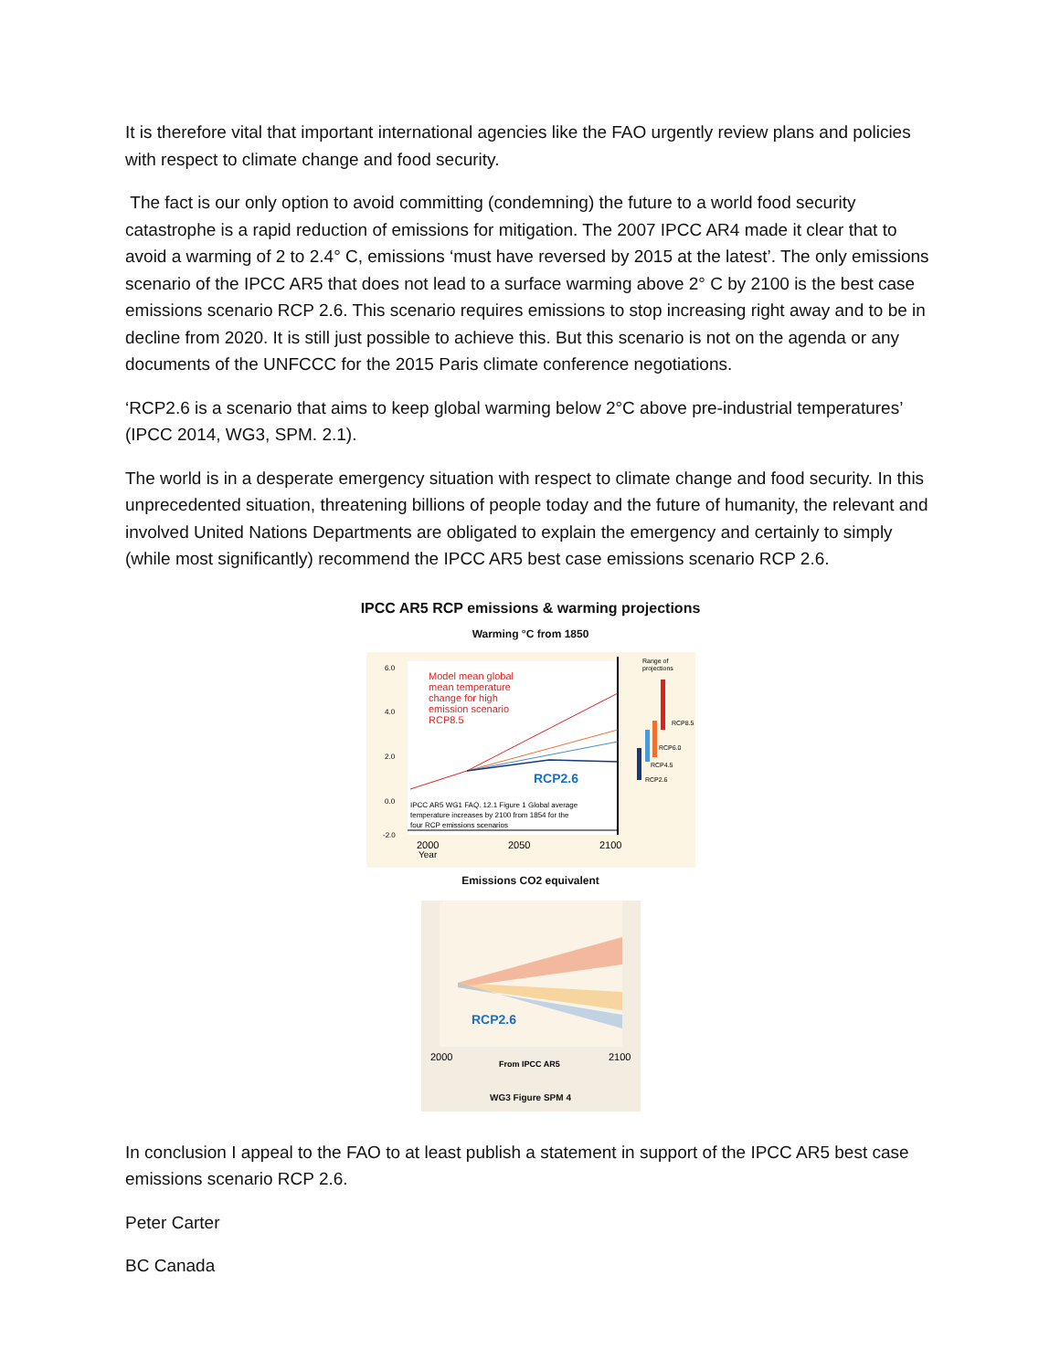It is therefore vital that important international agencies like the FAO urgently review plans and policies with respect to climate change and food security.
The fact is our only option to avoid committing (condemning) the future to a world food security catastrophe is a rapid reduction of emissions for mitigation. The 2007 IPCC AR4 made it clear that to avoid a warming of 2 to 2.4° C, emissions ‘must have reversed by 2015 at the latest’. The only emissions scenario of the IPCC AR5 that does not lead to a surface warming above 2° C by 2100 is the best case emissions scenario RCP 2.6. This scenario requires emissions to stop increasing right away and to be in decline from 2020. It is still just possible to achieve this. But this scenario is not on the agenda or any documents of the UNFCCC for the 2015 Paris climate conference negotiations.
‘RCP2.6 is a scenario that aims to keep global warming below 2°C above pre-industrial temperatures’ (IPCC 2014, WG3, SPM. 2.1).
The world is in a desperate emergency situation with respect to climate change and food security. In this unprecedented situation, threatening billions of people today and the future of humanity, the relevant and involved United Nations Departments are obligated to explain the emergency and certainly to simply (while most significantly) recommend the IPCC AR5 best case emissions scenario RCP 2.6.
IPCC AR5 RCP emissions & warming projections
Warming °C from 1850
Model mean global
mean temperature
change for high
emission scenario
RCP8.5
RCP2.6
Range of
projections
RCP8.5
RCP6.0
RCP4.5
RCP2.6
IPCC AR5 WG1 FAQ. 12.1 Figure 1 Global average
temperature increases by 2100 from 1854 for the
four RCP emissions scenarios
6.0
4.0
2.0
0.0
-2.0
2000
2050
2100
Year
Emissions CO2 equivalent
RCP2.6
2000
2100
From IPCC AR5
WG3 Figure SPM 4
In conclusion I appeal to the FAO to at least publish a statement in support of the IPCC AR5 best case emissions scenario RCP 2.6.
Peter Carter
BC Canada